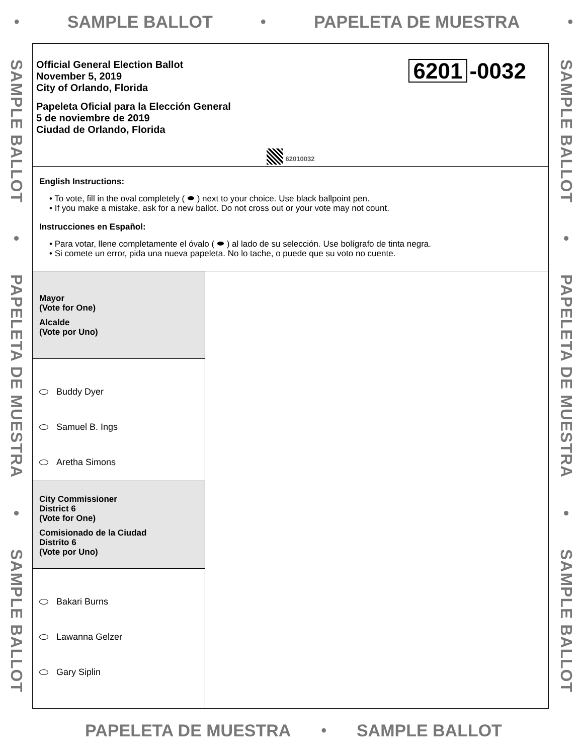• SAMPLE BALLOT • PAPELETA DE MUESTRA •
SAMPLE BALLOT • PAPELETA DE MUESTRA • SAMPLE BALLOT
Official General Election Ballot
November 5, 2019
City of Orlando, Florida
Papeleta Oficial para la Elección General
5 de noviembre de 2019
Ciudad de Orlando, Florida
6201 -0032
62010032
English Instructions:
• To vote, fill in the oval completely ( ⬬ ) next to your choice. Use black ballpoint pen.
• If you make a mistake, ask for a new ballot. Do not cross out or your vote may not count.
Instrucciones en Español:
• Para votar, llene completamente el óvalo ( ⬬ ) al lado de su selección. Use bolígrafo de tinta negra.
• Si comete un error, pida una nueva papeleta. No lo tache, o puede que su voto no cuente.
Mayor
(Vote for One)
Alcalde
(Vote por Uno)
Buddy Dyer
Samuel B. Ings
Aretha Simons
City Commissioner
District 6
(Vote for One)
Comisionado de la Ciudad
Distrito 6
(Vote por Uno)
Bakari Burns
Lawanna Gelzer
Gary Siplin
SAMPLE BALLOT • PAPELETA DE MUESTRA • SAMPLE BALLOT
PAPELETA DE MUESTRA • SAMPLE BALLOT